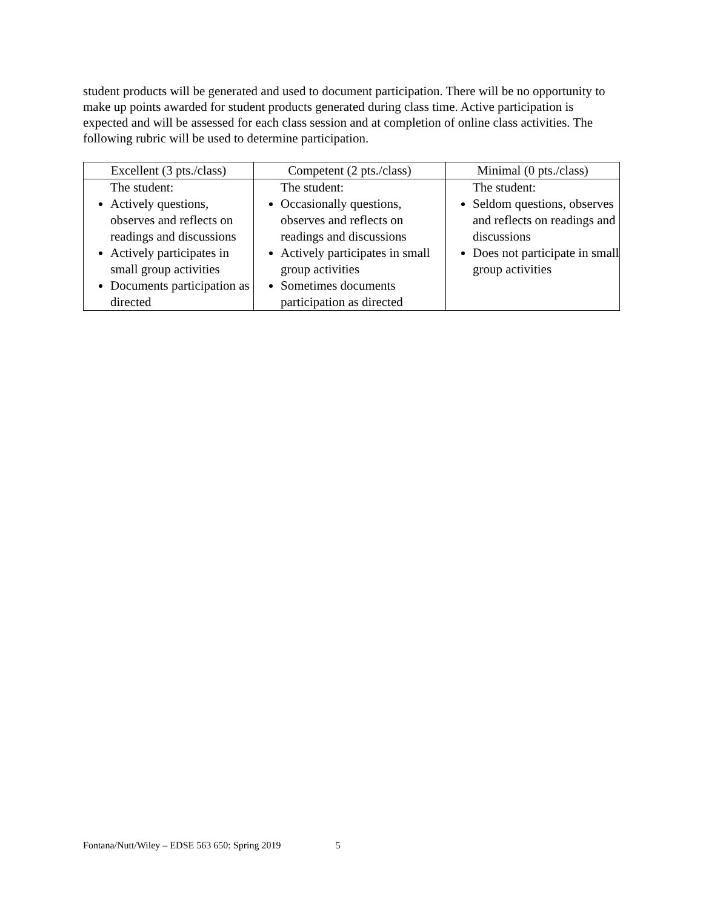student products will be generated and used to document participation. There will be no opportunity to make up points awarded for student products generated during class time. Active participation is expected and will be assessed for each class session and at completion of online class activities. The following rubric will be used to determine participation.
| Excellent (3 pts./class) | Competent (2 pts./class) | Minimal (0 pts./class) |
| --- | --- | --- |
| The student: Actively questions, observes and reflects on readings and discussions Actively participates in small group activities Documents participation as directed | The student: Occasionally questions, observes and reflects on readings and discussions Actively participates in small group activities Sometimes documents participation as directed | The student: Seldom questions, observes and reflects on readings and discussions Does not participate in small group activities |
Fontana/Nutt/Wiley – EDSE 563 650: Spring 2019 5